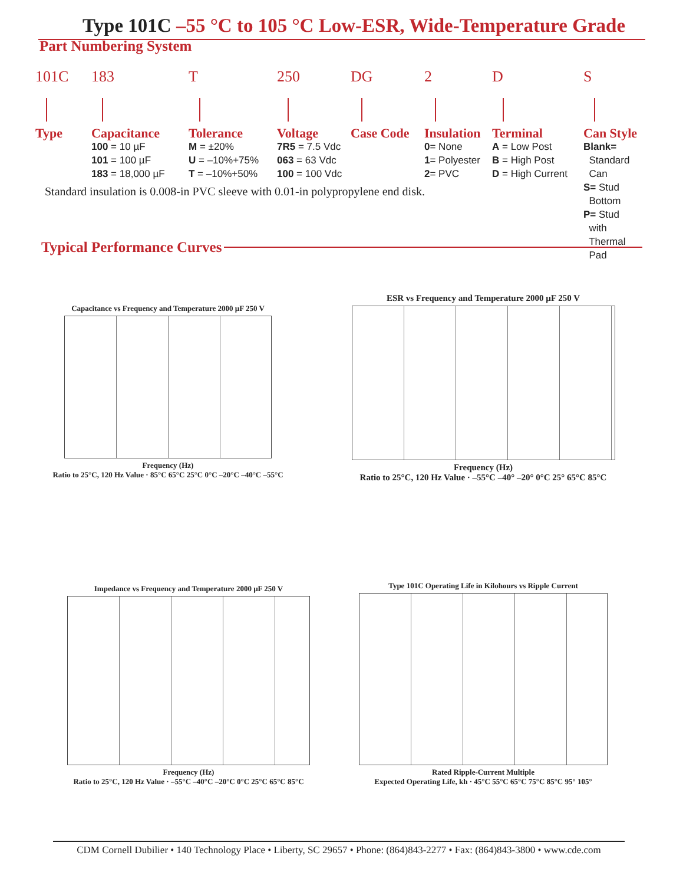Type 101C –55 °C to 105 °C Low-ESR, Wide-Temperature Grade
Part Numbering System
101C
Type
183
Capacitance
100 = 10 µF
101 = 100 µF
183 = 18,000 µF
T
Tolerance
M = ±20%
U = –10%+75%
T = –10%+50%
250
Voltage
7R5 = 7.5 Vdc
063 = 63 Vdc
100 = 100 Vdc
DG
Case Code
2
Insulation
0= None
1= Polyester
2= PVC
D
Terminal
A = Low Post
B = High Post
D = High Current
S
Can Style
Blank=
Standard
Can
S= Stud
Bottom
P= Stud
with
Thermal
Pad
Standard insulation is 0.008-in PVC sleeve with 0.01-in polypropylene end disk.
Typical Performance Curves
Capacitance vs Frequency and Temperature 2000 µF 250 V
Frequency (Hz)
Ratio to 25°C, 120 Hz Value · 85°C 65°C 25°C 0°C –20°C –40°C –55°C
ESR vs Frequency and Temperature 2000 µF 250 V
Frequency (Hz)
Ratio to 25°C, 120 Hz Value · –55°C –40° –20° 0°C 25° 65°C 85°C
Impedance vs Frequency and Temperature 2000 µF 250 V
Frequency (Hz)
Ratio to 25°C, 120 Hz Value · –55°C –40°C –20°C 0°C 25°C 65°C 85°C
Type 101C Operating Life in Kilohours vs Ripple Current
Rated Ripple-Current Multiple
Expected Operating Life, kh · 45°C 55°C 65°C 75°C 85°C 95° 105°
CDM Cornell Dubilier • 140 Technology Place • Liberty, SC 29657 • Phone: (864)843-2277 • Fax: (864)843-3800 • www.cde.com